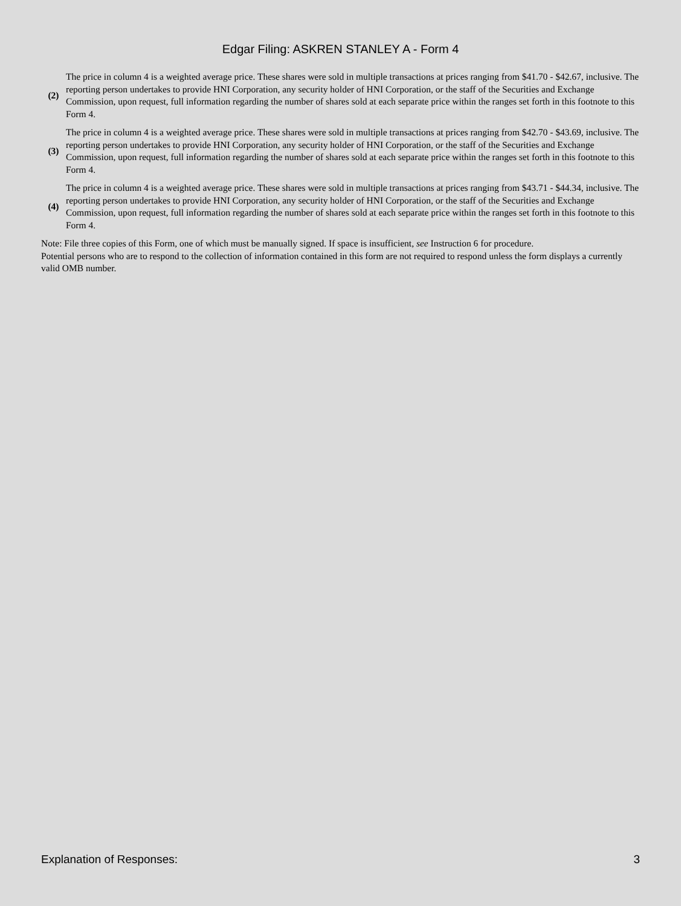Edgar Filing: ASKREN STANLEY A - Form 4
| (2) | The price in column 4 is a weighted average price. These shares were sold in multiple transactions at prices ranging from $41.70 - $42.67, inclusive. The reporting person undertakes to provide HNI Corporation, any security holder of HNI Corporation, or the staff of the Securities and Exchange Commission, upon request, full information regarding the number of shares sold at each separate price within the ranges set forth in this footnote to this Form 4. |
| (3) | The price in column 4 is a weighted average price. These shares were sold in multiple transactions at prices ranging from $42.70 - $43.69, inclusive. The reporting person undertakes to provide HNI Corporation, any security holder of HNI Corporation, or the staff of the Securities and Exchange Commission, upon request, full information regarding the number of shares sold at each separate price within the ranges set forth in this footnote to this Form 4. |
| (4) | The price in column 4 is a weighted average price. These shares were sold in multiple transactions at prices ranging from $43.71 - $44.34, inclusive. The reporting person undertakes to provide HNI Corporation, any security holder of HNI Corporation, or the staff of the Securities and Exchange Commission, upon request, full information regarding the number of shares sold at each separate price within the ranges set forth in this footnote to this Form 4. |
Note: File three copies of this Form, one of which must be manually signed. If space is insufficient, see Instruction 6 for procedure.
Potential persons who are to respond to the collection of information contained in this form are not required to respond unless the form displays a currently valid OMB number.
Explanation of Responses: 3